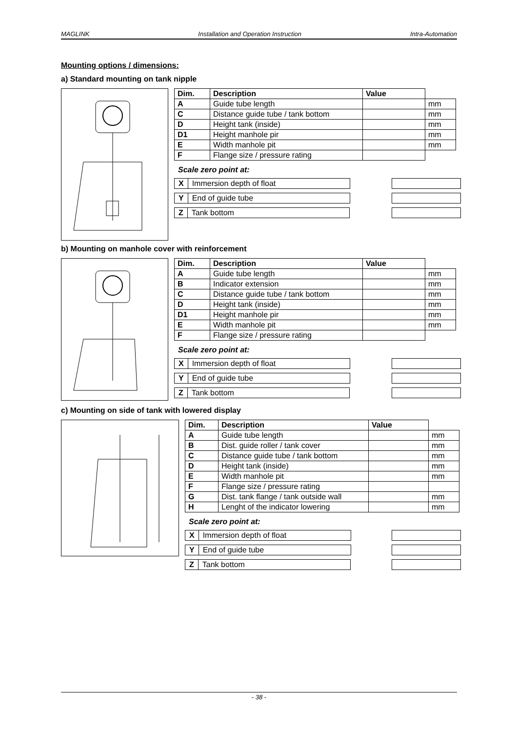MAGLINK Installation and Operation Instruction Intra-Automation
Mounting options / dimensions:
a) Standard mounting on tank nipple
| Dim. | Description | Value | |
| A | Guide tube length | | mm |
| C | Distance guide tube / tank bottom | | mm |
| D | Height tank (inside) | | mm |
| D1 | Height manhole pir | | mm |
| E | Width manhole pit | | mm |
| F | Flange size / pressure rating | | |
Scale zero point at:
| X | Immersion depth of float |
| Y | End of guide tube |
| Z | Tank bottom |
b) Mounting on manhole cover with reinforcement
| Dim. | Description | Value | |
| A | Guide tube length | | mm |
| B | Indicator extension | | mm |
| C | Distance guide tube / tank bottom | | mm |
| D | Height tank (inside) | | mm |
| D1 | Height manhole pir | | mm |
| E | Width manhole pit | | mm |
| F | Flange size / pressure rating | | |
Scale zero point at:
| X | Immersion depth of float |
| Y | End of guide tube |
| Z | Tank bottom |
c) Mounting on side of tank with lowered display
| Dim. | Description | Value | |
| A | Guide tube length | | mm |
| B | Dist. guide roller / tank cover | | mm |
| C | Distance guide tube / tank bottom | | mm |
| D | Height tank (inside) | | mm |
| E | Width manhole pit | | mm |
| F | Flange size / pressure rating | | |
| G | Dist. tank flange / tank outside wall | | mm |
| H | Lenght of the indicator lowering | | mm |
Scale zero point at:
| X | Immersion depth of float |
| Y | End of guide tube |
| Z | Tank bottom |
- 38 -